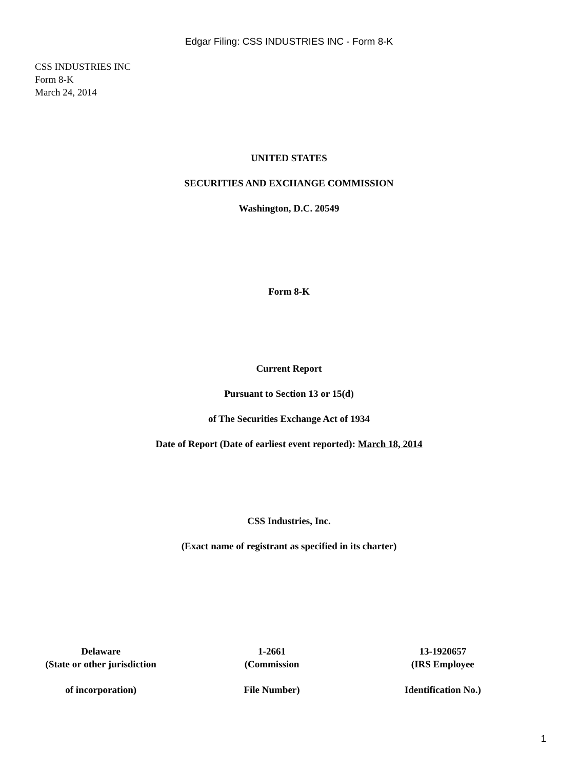Edgar Filing: CSS INDUSTRIES INC - Form 8-K
CSS INDUSTRIES INC
Form 8-K
March 24, 2014
UNITED STATES
SECURITIES AND EXCHANGE COMMISSION
Washington, D.C. 20549
Form 8-K
Current Report
Pursuant to Section 13 or 15(d)
of The Securities Exchange Act of 1934
Date of Report (Date of earliest event reported): March 18, 2014
CSS Industries, Inc.
(Exact name of registrant as specified in its charter)
| Delaware (State or other jurisdiction of incorporation) | 1-2661 (Commission File Number) | 13-1920657 (IRS Employee Identification No.) |
1